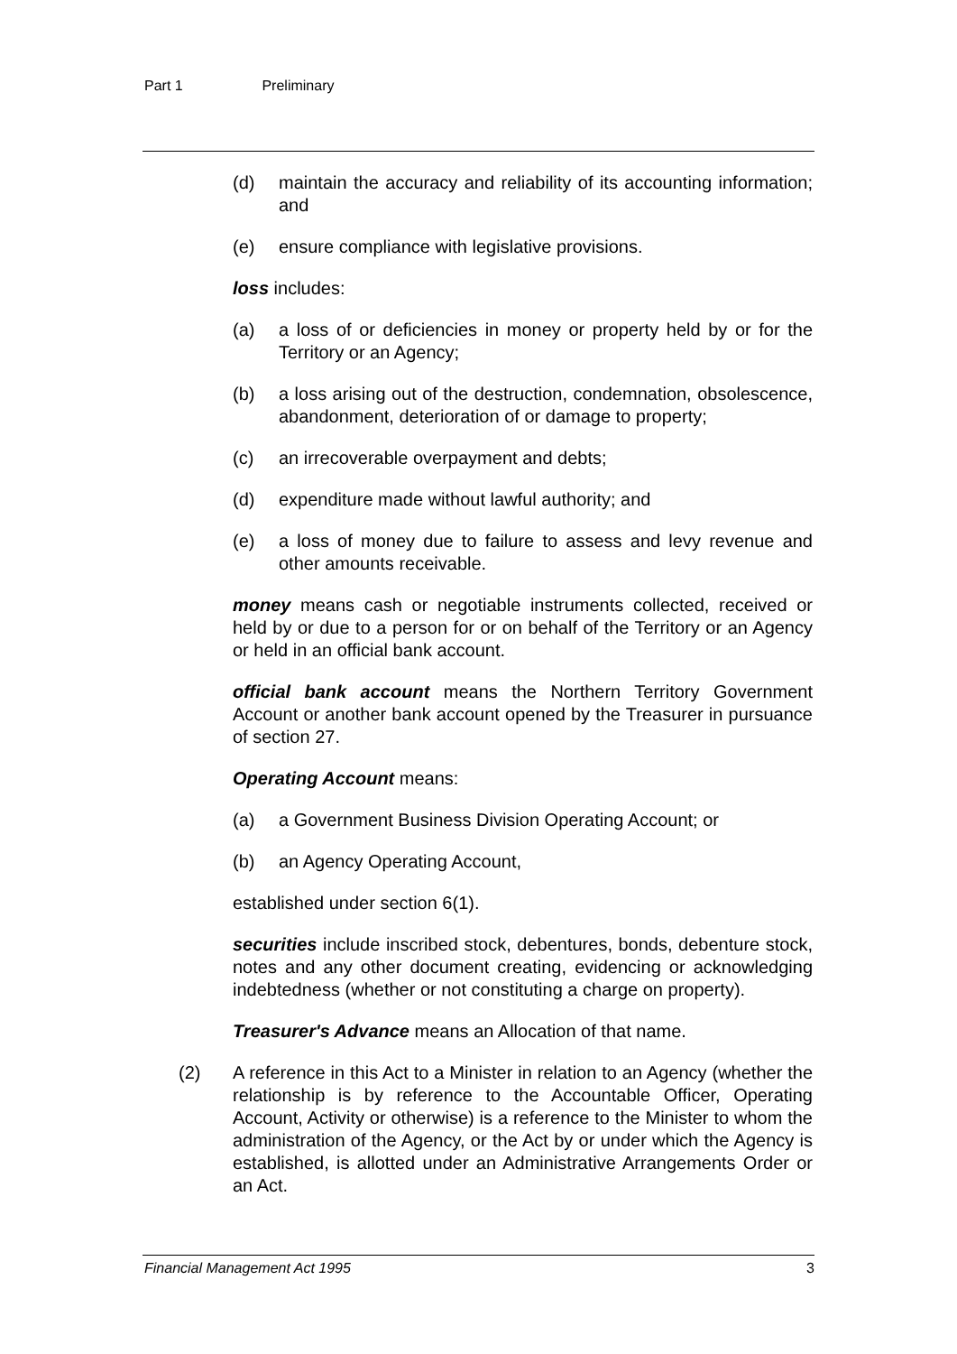Part 1 Preliminary
(d) maintain the accuracy and reliability of its accounting information; and
(e) ensure compliance with legislative provisions.
loss includes:
(a) a loss of or deficiencies in money or property held by or for the Territory or an Agency;
(b) a loss arising out of the destruction, condemnation, obsolescence, abandonment, deterioration of or damage to property;
(c) an irrecoverable overpayment and debts;
(d) expenditure made without lawful authority; and
(e) a loss of money due to failure to assess and levy revenue and other amounts receivable.
money means cash or negotiable instruments collected, received or held by or due to a person for or on behalf of the Territory or an Agency or held in an official bank account.
official bank account means the Northern Territory Government Account or another bank account opened by the Treasurer in pursuance of section 27.
Operating Account means:
(a) a Government Business Division Operating Account; or
(b) an Agency Operating Account,
established under section 6(1).
securities include inscribed stock, debentures, bonds, debenture stock, notes and any other document creating, evidencing or acknowledging indebtedness (whether or not constituting a charge on property).
Treasurer's Advance means an Allocation of that name.
(2) A reference in this Act to a Minister in relation to an Agency (whether the relationship is by reference to the Accountable Officer, Operating Account, Activity or otherwise) is a reference to the Minister to whom the administration of the Agency, or the Act by or under which the Agency is established, is allotted under an Administrative Arrangements Order or an Act.
Financial Management Act 1995 3